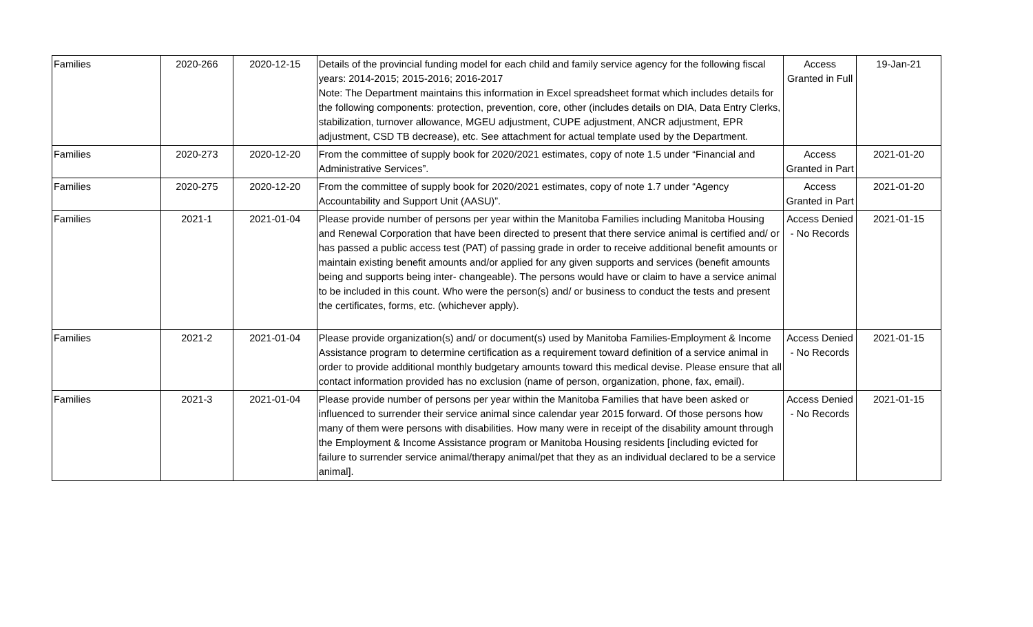| Families | 2020-266 | 2020-12-15 | Details of the provincial funding model for each child and family service agency for the following fiscal years: 2014-2015; 2015-2016; 2016-2017 Note: The Department maintains this information in Excel spreadsheet format which includes details for the following components: protection, prevention, core, other (includes details on DIA, Data Entry Clerks, stabilization, turnover allowance, MGEU adjustment, CUPE adjustment, ANCR adjustment, EPR adjustment, CSD TB decrease), etc. See attachment for actual template used by the Department. | Access Granted in Full | 19-Jan-21 |
| Families | 2020-273 | 2020-12-20 | From the committee of supply book for 2020/2021 estimates, copy of note 1.5 under “Financial and Administrative Services”. | Access Granted in Part | 2021-01-20 |
| Families | 2020-275 | 2020-12-20 | From the committee of supply book for 2020/2021 estimates, copy of note 1.7 under “Agency Accountability and Support Unit (AASU)”. | Access Granted in Part | 2021-01-20 |
| Families | 2021-1 | 2021-01-04 | Please provide number of persons per year within the Manitoba Families including Manitoba Housing and Renewal Corporation that have been directed to present that there service animal is certified and/ or has passed a public access test (PAT) of passing grade in order to receive additional benefit amounts or maintain existing benefit amounts and/or applied for any given supports and services (benefit amounts being and supports being inter- changeable). The persons would have or claim to have a service animal to be included in this count. Who were the person(s) and/ or business to conduct the tests and present the certificates, forms, etc. (whichever apply). | Access Denied - No Records | 2021-01-15 |
| Families | 2021-2 | 2021-01-04 | Please provide organization(s) and/ or document(s) used by Manitoba Families-Employment & Income Assistance program to determine certification as a requirement toward definition of a service animal in order to provide additional monthly budgetary amounts toward this medical devise. Please ensure that all contact information provided has no exclusion (name of person, organization, phone, fax, email). | Access Denied - No Records | 2021-01-15 |
| Families | 2021-3 | 2021-01-04 | Please provide number of persons per year within the Manitoba Families that have been asked or influenced to surrender their service animal since calendar year 2015 forward. Of those persons how many of them were persons with disabilities. How many were in receipt of the disability amount through the Employment & Income Assistance program or Manitoba Housing residents [including evicted for failure to surrender service animal/therapy animal/pet that they as an individual declared to be a service animal]. | Access Denied - No Records | 2021-01-15 |